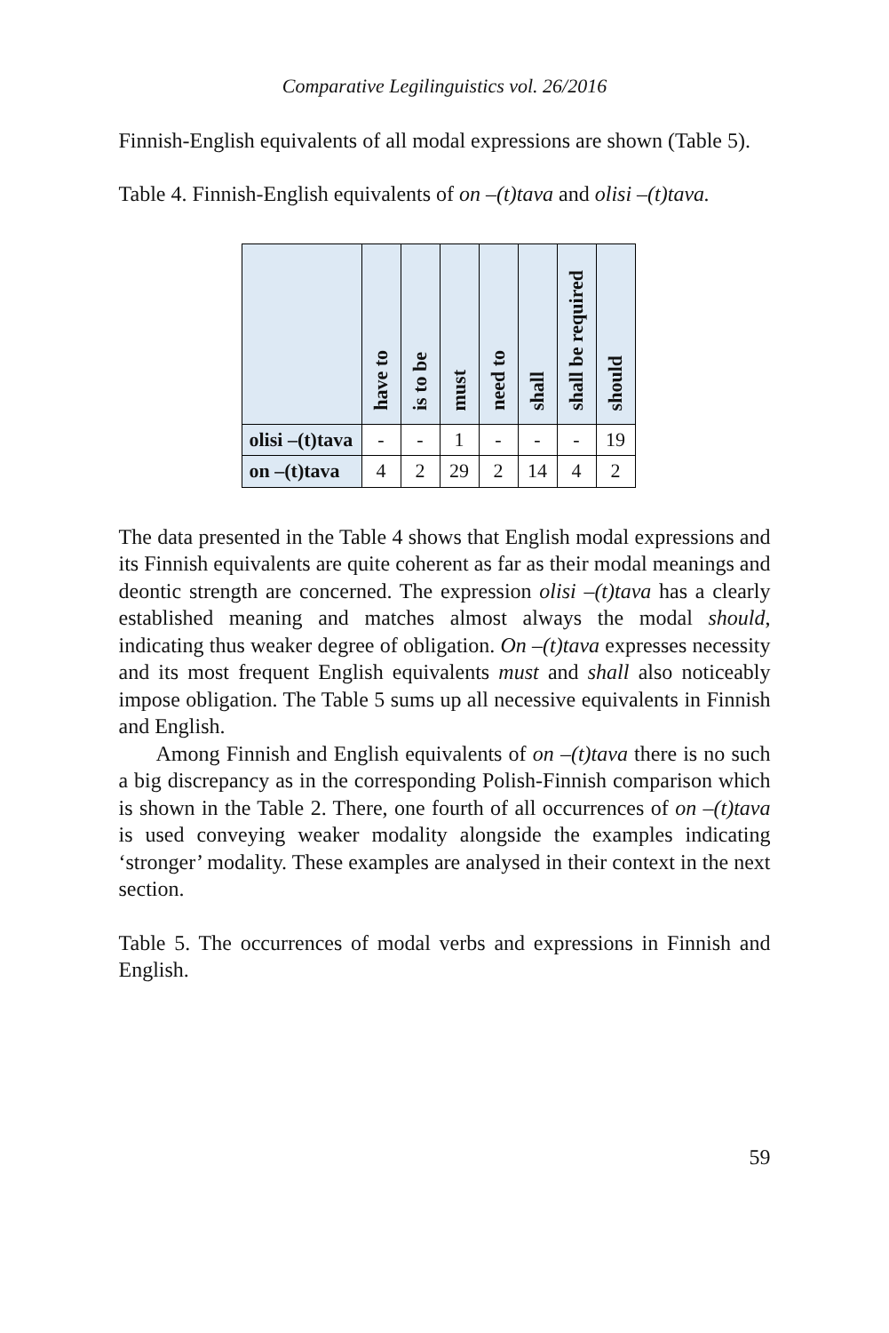Comparative Legilinguistics vol. 26/2016
Finnish-English equivalents of all modal expressions are shown (Table 5).
Table 4. Finnish-English equivalents of on –(t)tava and olisi –(t)tava.
| | have to | is to be | must | need to | shall | shall be required | should |
| --- | --- | --- | --- | --- | --- | --- | --- |
| olisi –(t)tava | - | - | 1 | - | - | - | 19 |
| on –(t)tava | 4 | 2 | 29 | 2 | 14 | 4 | 2 |
The data presented in the Table 4 shows that English modal expressions and its Finnish equivalents are quite coherent as far as their modal meanings and deontic strength are concerned. The expression olisi –(t)tava has a clearly established meaning and matches almost always the modal should, indicating thus weaker degree of obligation. On –(t)tava expresses necessity and its most frequent English equivalents must and shall also noticeably impose obligation. The Table 5 sums up all necessive equivalents in Finnish and English.
Among Finnish and English equivalents of on –(t)tava there is no such a big discrepancy as in the corresponding Polish-Finnish comparison which is shown in the Table 2. There, one fourth of all occurrences of on –(t)tava is used conveying weaker modality alongside the examples indicating ‘stronger’ modality. These examples are analysed in their context in the next section.
Table 5. The occurrences of modal verbs and expressions in Finnish and English.
59